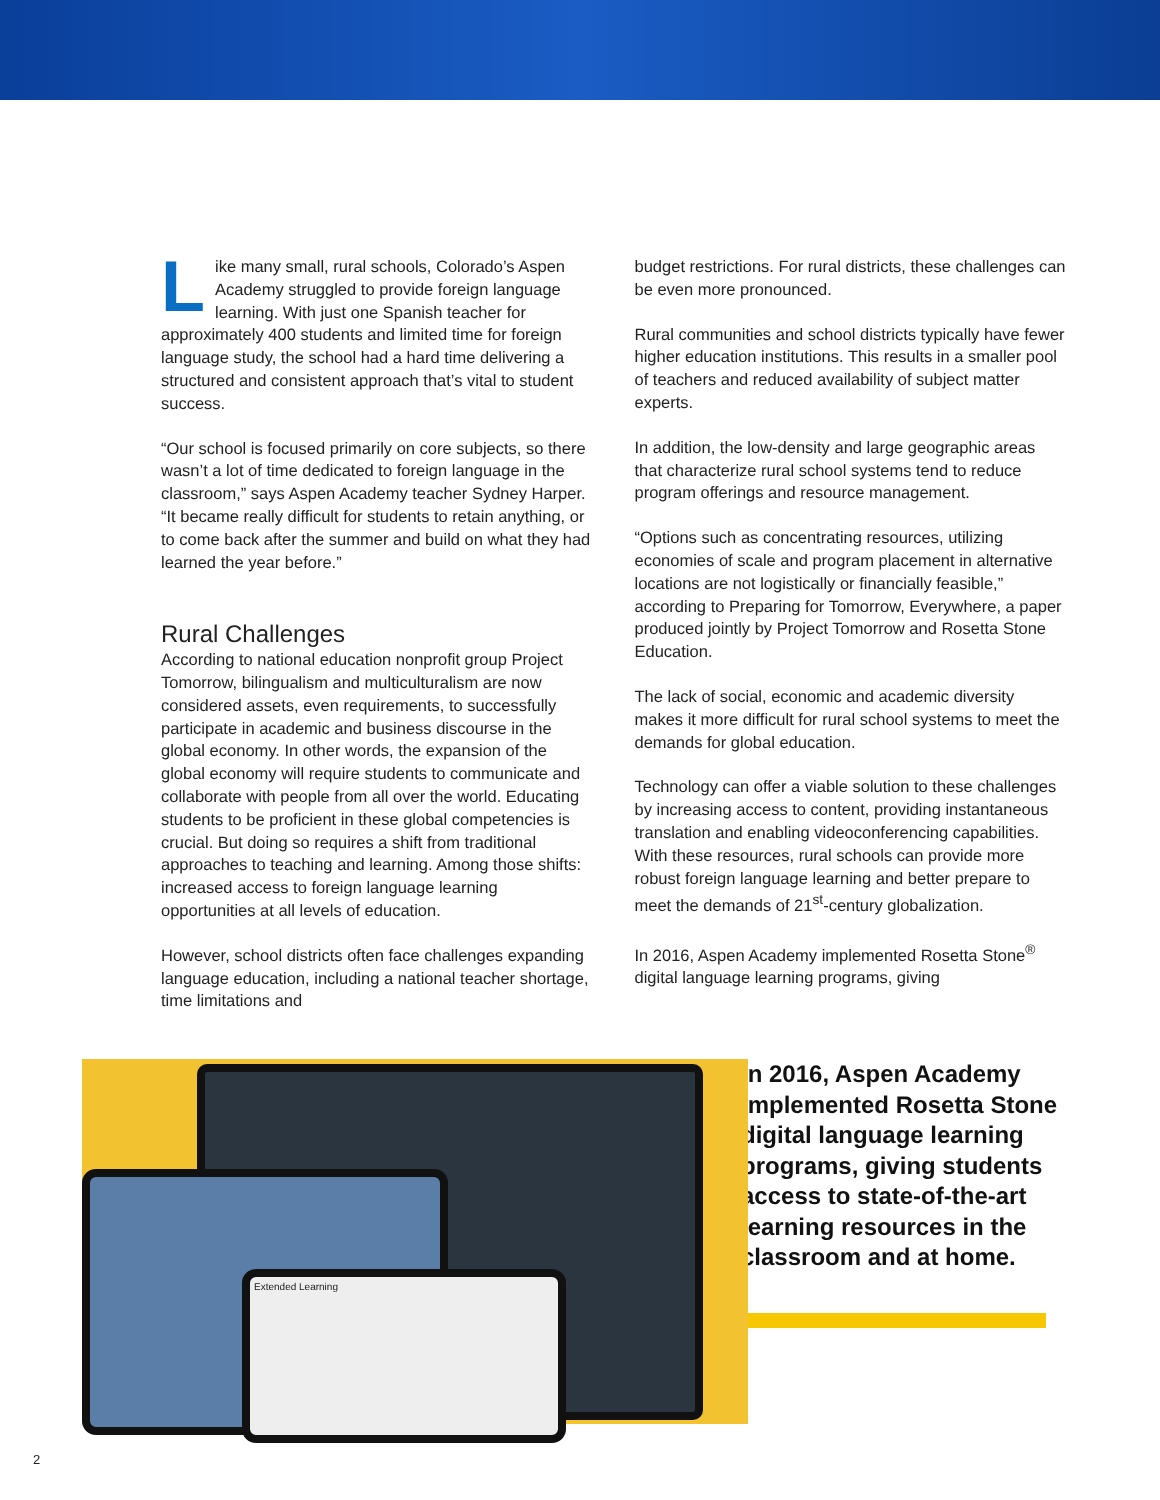Like many small, rural schools, Colorado’s Aspen Academy struggled to provide foreign language learning. With just one Spanish teacher for approximately 400 students and limited time for foreign language study, the school had a hard time delivering a structured and consistent approach that’s vital to student success.
“Our school is focused primarily on core subjects, so there wasn’t a lot of time dedicated to foreign language in the classroom,” says Aspen Academy teacher Sydney Harper. “It became really difficult for students to retain anything, or to come back after the summer and build on what they had learned the year before.”
Rural Challenges
According to national education nonprofit group Project Tomorrow, bilingualism and multiculturalism are now considered assets, even requirements, to successfully participate in academic and business discourse in the global economy. In other words, the expansion of the global economy will require students to communicate and collaborate with people from all over the world. Educating students to be proficient in these global competencies is crucial. But doing so requires a shift from traditional approaches to teaching and learning. Among those shifts: increased access to foreign language learning opportunities at all levels of education.
However, school districts often face challenges expanding language education, including a national teacher shortage, time limitations and
budget restrictions. For rural districts, these challenges can be even more pronounced.
Rural communities and school districts typically have fewer higher education institutions. This results in a smaller pool of teachers and reduced availability of subject matter experts.
In addition, the low-density and large geographic areas that characterize rural school systems tend to reduce program offerings and resource management.
“Options such as concentrating resources, utilizing economies of scale and program placement in alternative locations are not logistically or financially feasible,” according to Preparing for Tomorrow, Everywhere, a paper produced jointly by Project Tomorrow and Rosetta Stone Education.
The lack of social, economic and academic diversity makes it more difficult for rural school systems to meet the demands for global education.
Technology can offer a viable solution to these challenges by increasing access to content, providing instantaneous translation and enabling videoconferencing capabilities. With these resources, rural schools can provide more robust foreign language learning and better prepare to meet the demands of 21<sup>st</sup>-century globalization.
In 2016, Aspen Academy implemented Rosetta Stone<sup>®</sup> digital language learning programs, giving
Extended Learning
In 2016, Aspen Academy implemented Rosetta Stone digital language learning programs, giving students access to state-of-the-art learning resources in the classroom and at home.
2